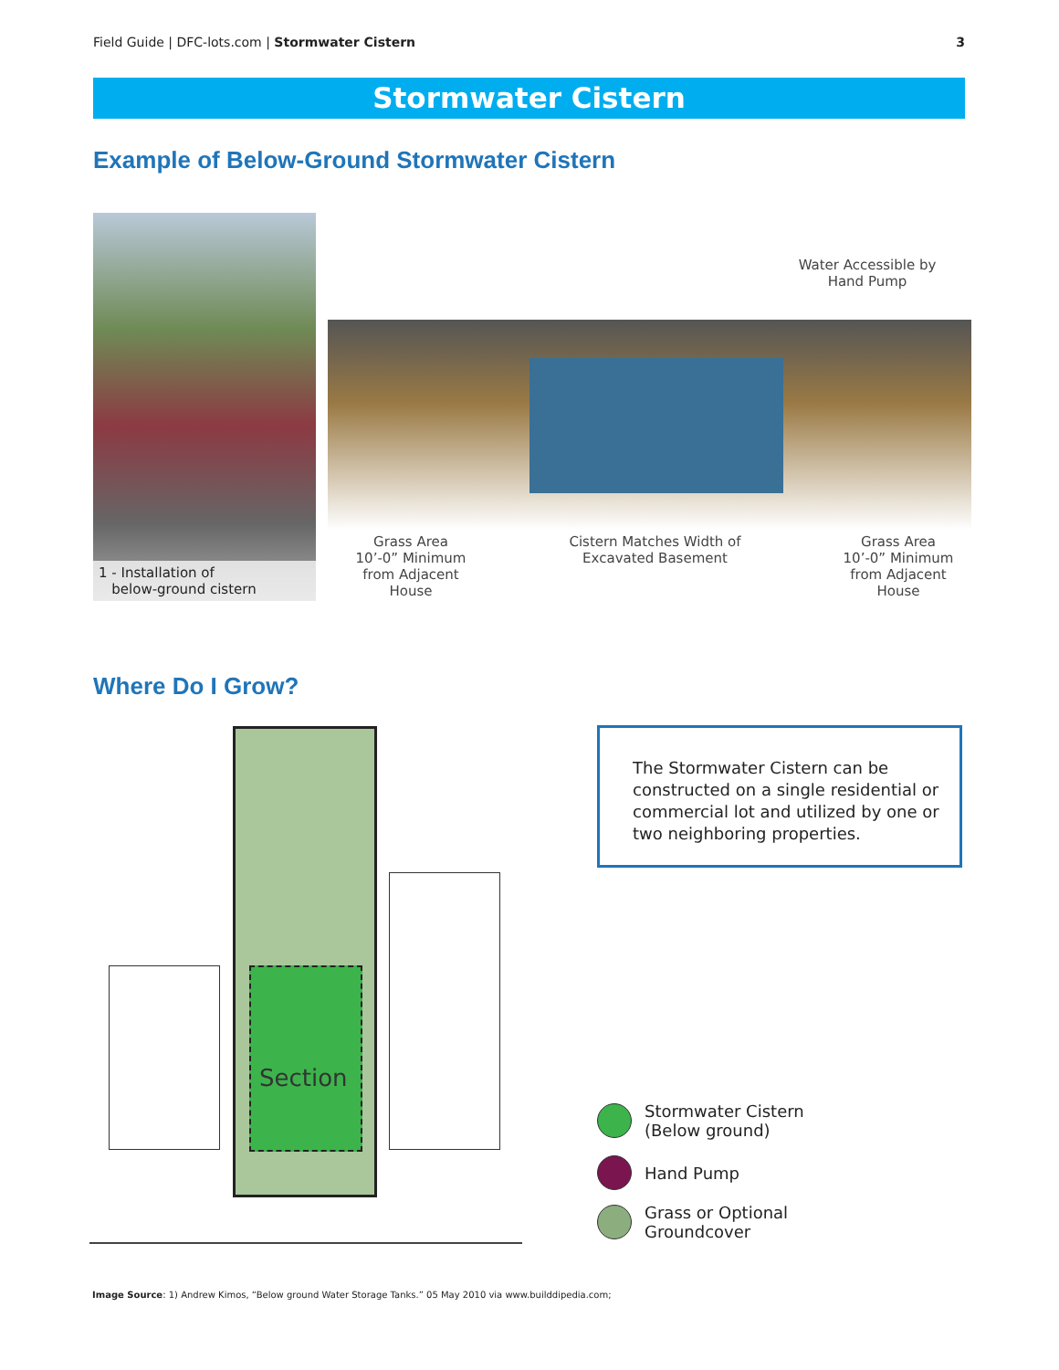Field Guide | DFC-lots.com | Stormwater Cistern 3
Stormwater Cistern
Example of Below-Ground Stormwater Cistern
1 - Installation of
below-ground cistern
Water Accessible by
Hand Pump
Grass Area
10’-0” Minimum
from Adjacent
House
Cistern Matches Width of
Excavated Basement
Grass Area
10’-0” Minimum
from Adjacent
House
Where Do I Grow?
Section
The Stormwater Cistern can be constructed on a single residential or commercial lot and utilized by one or two neighboring properties.
Stormwater Cistern
(Below ground)
Hand Pump
Grass or Optional
Groundcover
Image Source: 1) Andrew Kimos, “Below ground Water Storage Tanks.” 05 May 2010 via www.builddipedia.com;